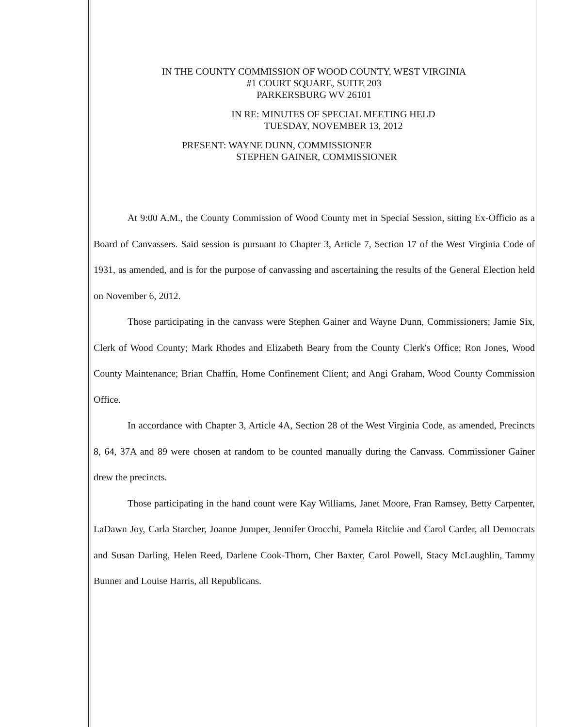IN THE COUNTY COMMISSION OF WOOD COUNTY, WEST VIRGINIA
#1 COURT SQUARE, SUITE 203
PARKERSBURG WV 26101
IN RE: MINUTES OF SPECIAL MEETING HELD
TUESDAY, NOVEMBER 13, 2012
PRESENT: WAYNE DUNN, COMMISSIONER
STEPHEN GAINER, COMMISSIONER
At 9:00 A.M., the County Commission of Wood County met in Special Session, sitting Ex-Officio as a Board of Canvassers. Said session is pursuant to Chapter 3, Article 7, Section 17 of the West Virginia Code of 1931, as amended, and is for the purpose of canvassing and ascertaining the results of the General Election held on November 6, 2012.
Those participating in the canvass were Stephen Gainer and Wayne Dunn, Commissioners; Jamie Six, Clerk of Wood County; Mark Rhodes and Elizabeth Beary from the County Clerk's Office; Ron Jones, Wood County Maintenance; Brian Chaffin, Home Confinement Client; and Angi Graham, Wood County Commission Office.
In accordance with Chapter 3, Article 4A, Section 28 of the West Virginia Code, as amended, Precincts 8, 64, 37A and 89 were chosen at random to be counted manually during the Canvass. Commissioner Gainer drew the precincts.
Those participating in the hand count were Kay Williams, Janet Moore, Fran Ramsey, Betty Carpenter, LaDawn Joy, Carla Starcher, Joanne Jumper, Jennifer Orocchi, Pamela Ritchie and Carol Carder, all Democrats and Susan Darling, Helen Reed, Darlene Cook-Thorn, Cher Baxter, Carol Powell, Stacy McLaughlin, Tammy Bunner and Louise Harris, all Republicans.